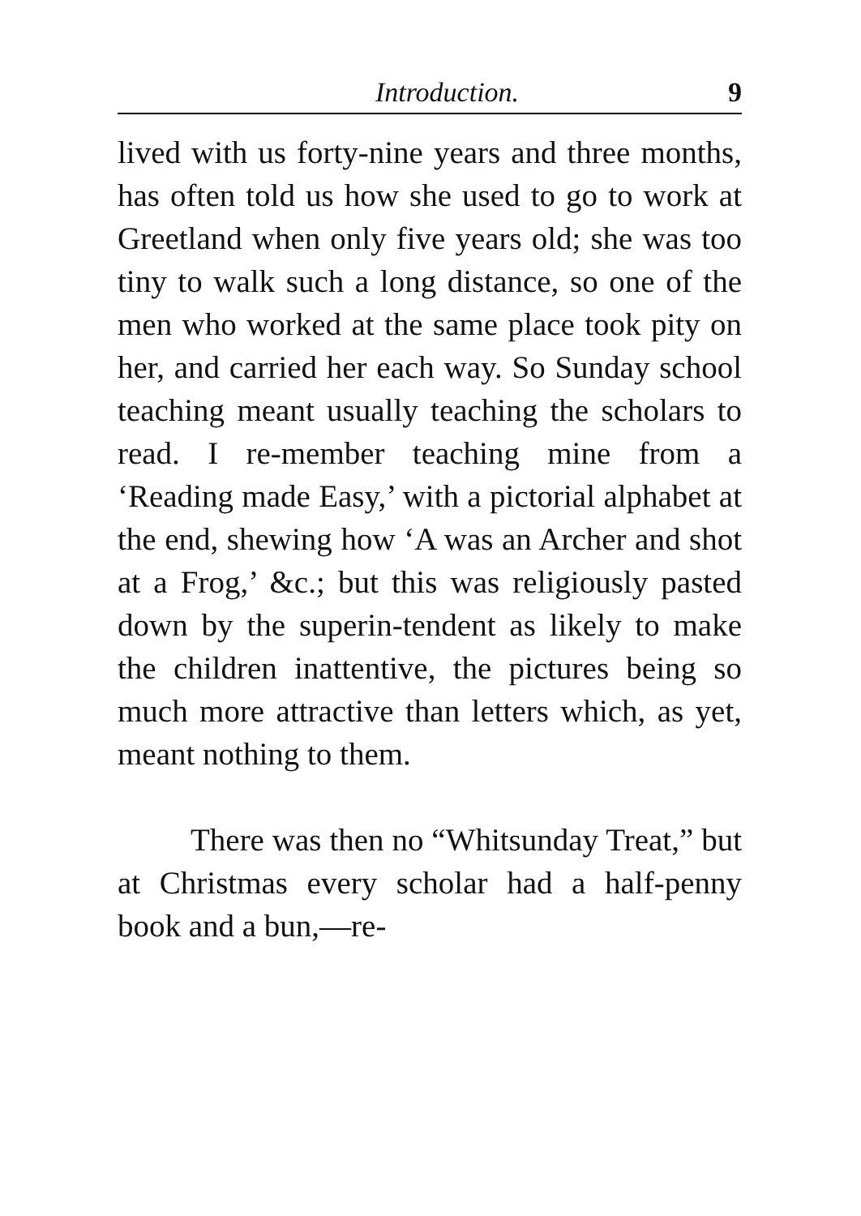Introduction. 9
lived with us forty-nine years and three months, has often told us how she used to go to work at Greetland when only five years old; she was too tiny to walk such a long distance, so one of the men who worked at the same place took pity on her, and carried her each way. So Sunday school teaching meant usually teaching the scholars to read. I re-member teaching mine from a ‘Reading made Easy,’ with a pictorial alphabet at the end, shewing how ‘A was an Archer and shot at a Frog,’ &c.; but this was religiously pasted down by the superin-tendent as likely to make the children inattentive, the pictures being so much more attractive than letters which, as yet, meant nothing to them.
There was then no “Whitsunday Treat,” but at Christmas every scholar had a half-penny book and a bun,—re-